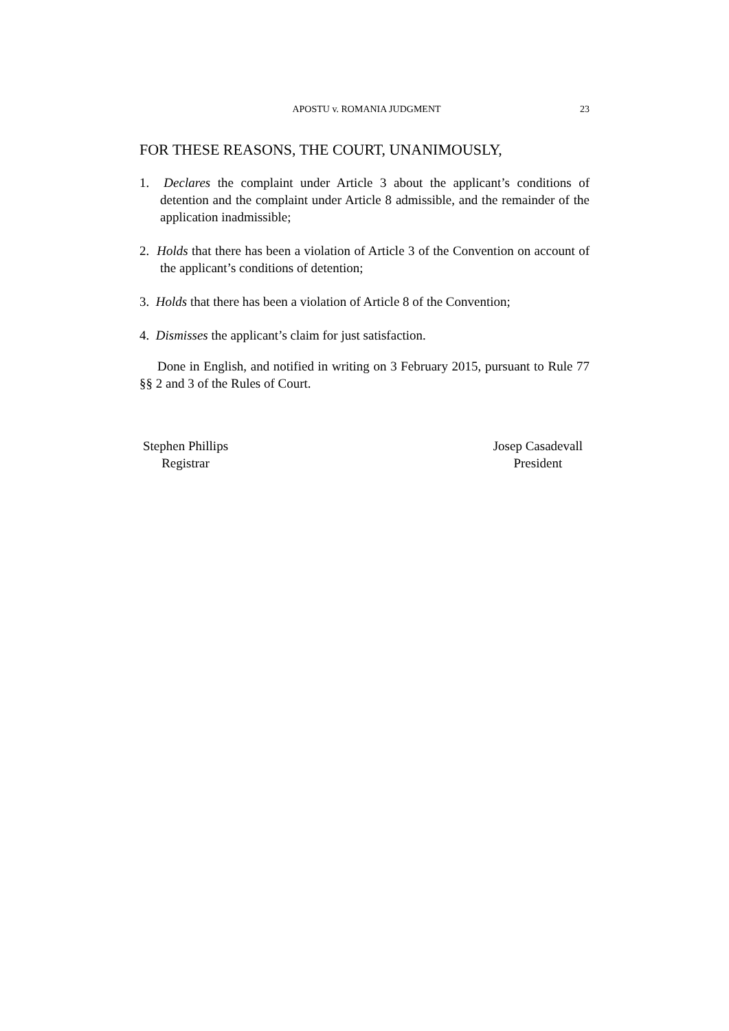APOSTU v. ROMANIA JUDGMENT 23
FOR THESE REASONS, THE COURT, UNANIMOUSLY,
1. Declares the complaint under Article 3 about the applicant’s conditions of detention and the complaint under Article 8 admissible, and the remainder of the application inadmissible;
2. Holds that there has been a violation of Article 3 of the Convention on account of the applicant’s conditions of detention;
3. Holds that there has been a violation of Article 8 of the Convention;
4. Dismisses the applicant’s claim for just satisfaction.
Done in English, and notified in writing on 3 February 2015, pursuant to Rule 77 §§ 2 and 3 of the Rules of Court.
Stephen Phillips
Registrar
Josep Casadevall
President